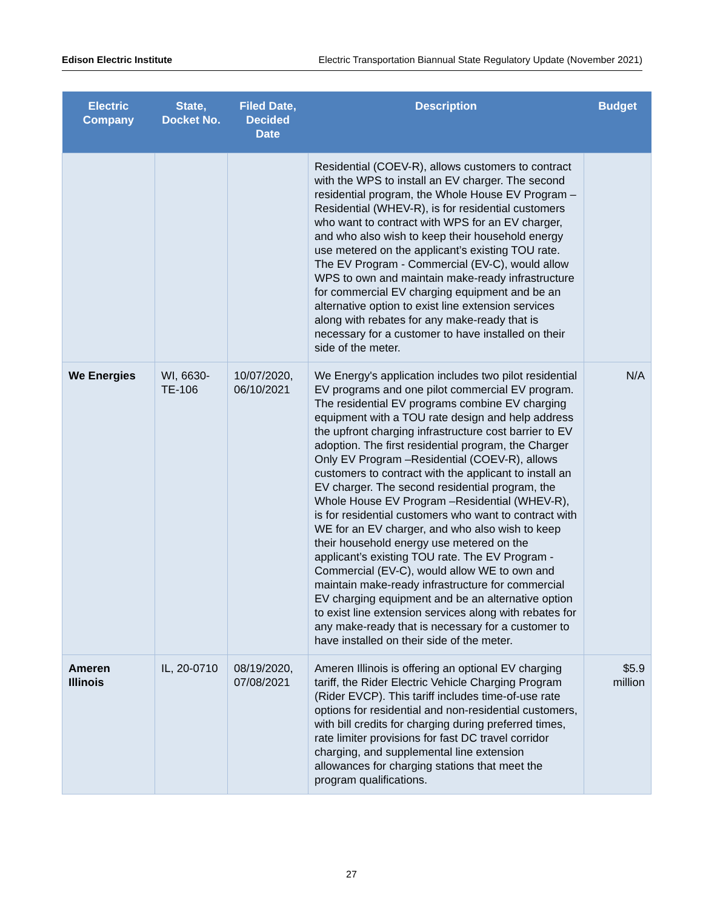Edison Electric Institute Electric Transportation Biannual State Regulatory Update (November 2021)
| Electric Company | State, Docket No. | Filed Date, Decided Date | Description | Budget |
| --- | --- | --- | --- | --- |
| | | | Residential (COEV-R), allows customers to contract with the WPS to install an EV charger. The second residential program, the Whole House EV Program –Residential (WHEV-R), is for residential customers who want to contract with WPS for an EV charger, and who also wish to keep their household energy use metered on the applicant’s existing TOU rate. The EV Program - Commercial (EV-C), would allow WPS to own and maintain make-ready infrastructure for commercial EV charging equipment and be an alternative option to exist line extension services along with rebates for any make-ready that is necessary for a customer to have installed on their side of the meter. | |
| We Energies | WI, 6630-TE-106 | 10/07/2020, 06/10/2021 | We Energy's application includes two pilot residential EV programs and one pilot commercial EV program. The residential EV programs combine EV charging equipment with a TOU rate design and help address the upfront charging infrastructure cost barrier to EV adoption. The first residential program, the Charger Only EV Program –Residential (COEV-R), allows customers to contract with the applicant to install an EV charger. The second residential program, the Whole House EV Program –Residential (WHEV-R), is for residential customers who want to contract with WE for an EV charger, and who also wish to keep their household energy use metered on the applicant’s existing TOU rate. The EV Program - Commercial (EV-C), would allow WE to own and maintain make-ready infrastructure for commercial EV charging equipment and be an alternative option to exist line extension services along with rebates for any make-ready that is necessary for a customer to have installed on their side of the meter. | N/A |
| Ameren Illinois | IL, 20-0710 | 08/19/2020, 07/08/2021 | Ameren Illinois is offering an optional EV charging tariff, the Rider Electric Vehicle Charging Program (Rider EVCP). This tariff includes time-of-use rate options for residential and non-residential customers, with bill credits for charging during preferred times, rate limiter provisions for fast DC travel corridor charging, and supplemental line extension allowances for charging stations that meet the program qualifications. | $5.9 million |
27